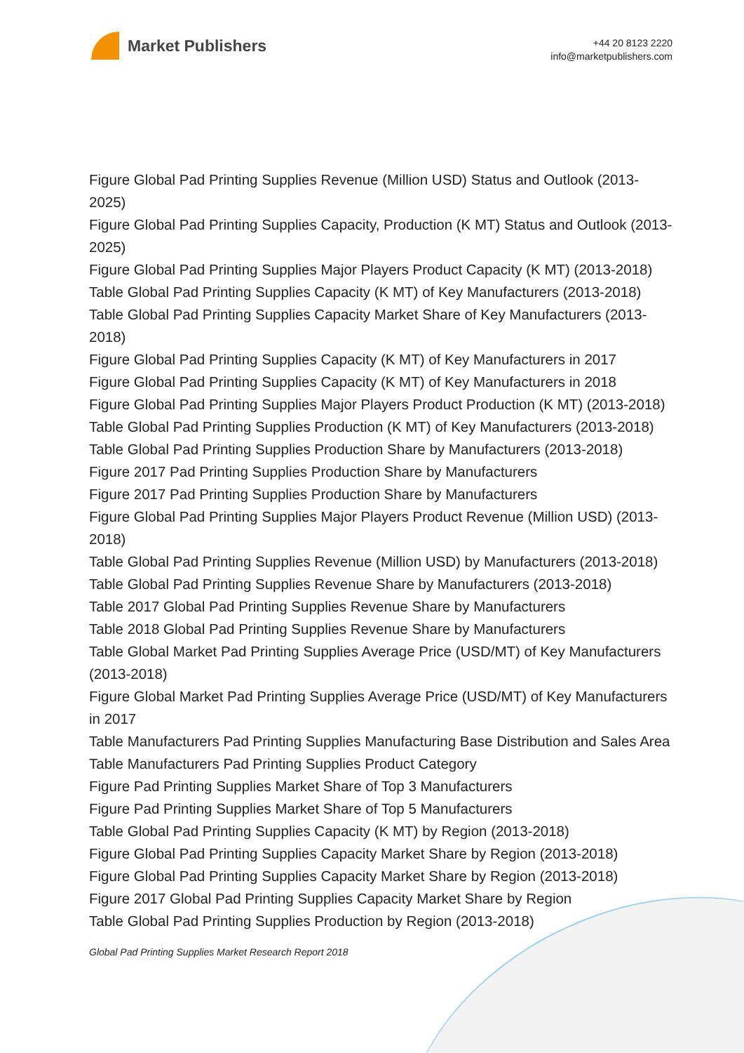Market Publishers
+44 20 8123 2220
info@marketpublishers.com
Figure Global Pad Printing Supplies Revenue (Million USD) Status and Outlook (2013-2025)
Figure Global Pad Printing Supplies Capacity, Production (K MT) Status and Outlook (2013-2025)
Figure Global Pad Printing Supplies Major Players Product Capacity (K MT) (2013-2018)
Table Global Pad Printing Supplies Capacity (K MT) of Key Manufacturers (2013-2018)
Table Global Pad Printing Supplies Capacity Market Share of Key Manufacturers (2013-2018)
Figure Global Pad Printing Supplies Capacity (K MT) of Key Manufacturers in 2017
Figure Global Pad Printing Supplies Capacity (K MT) of Key Manufacturers in 2018
Figure Global Pad Printing Supplies Major Players Product Production (K MT) (2013-2018)
Table Global Pad Printing Supplies Production (K MT) of Key Manufacturers (2013-2018)
Table Global Pad Printing Supplies Production Share by Manufacturers (2013-2018)
Figure 2017 Pad Printing Supplies Production Share by Manufacturers
Figure 2017 Pad Printing Supplies Production Share by Manufacturers
Figure Global Pad Printing Supplies Major Players Product Revenue (Million USD) (2013-2018)
Table Global Pad Printing Supplies Revenue (Million USD) by Manufacturers (2013-2018)
Table Global Pad Printing Supplies Revenue Share by Manufacturers (2013-2018)
Table 2017 Global Pad Printing Supplies Revenue Share by Manufacturers
Table 2018 Global Pad Printing Supplies Revenue Share by Manufacturers
Table Global Market Pad Printing Supplies Average Price (USD/MT) of Key Manufacturers (2013-2018)
Figure Global Market Pad Printing Supplies Average Price (USD/MT) of Key Manufacturers in 2017
Table Manufacturers Pad Printing Supplies Manufacturing Base Distribution and Sales Area
Table Manufacturers Pad Printing Supplies Product Category
Figure Pad Printing Supplies Market Share of Top 3 Manufacturers
Figure Pad Printing Supplies Market Share of Top 5 Manufacturers
Table Global Pad Printing Supplies Capacity (K MT) by Region (2013-2018)
Figure Global Pad Printing Supplies Capacity Market Share by Region (2013-2018)
Figure Global Pad Printing Supplies Capacity Market Share by Region (2013-2018)
Figure 2017 Global Pad Printing Supplies Capacity Market Share by Region
Table Global Pad Printing Supplies Production by Region (2013-2018)
Global Pad Printing Supplies Market Research Report 2018